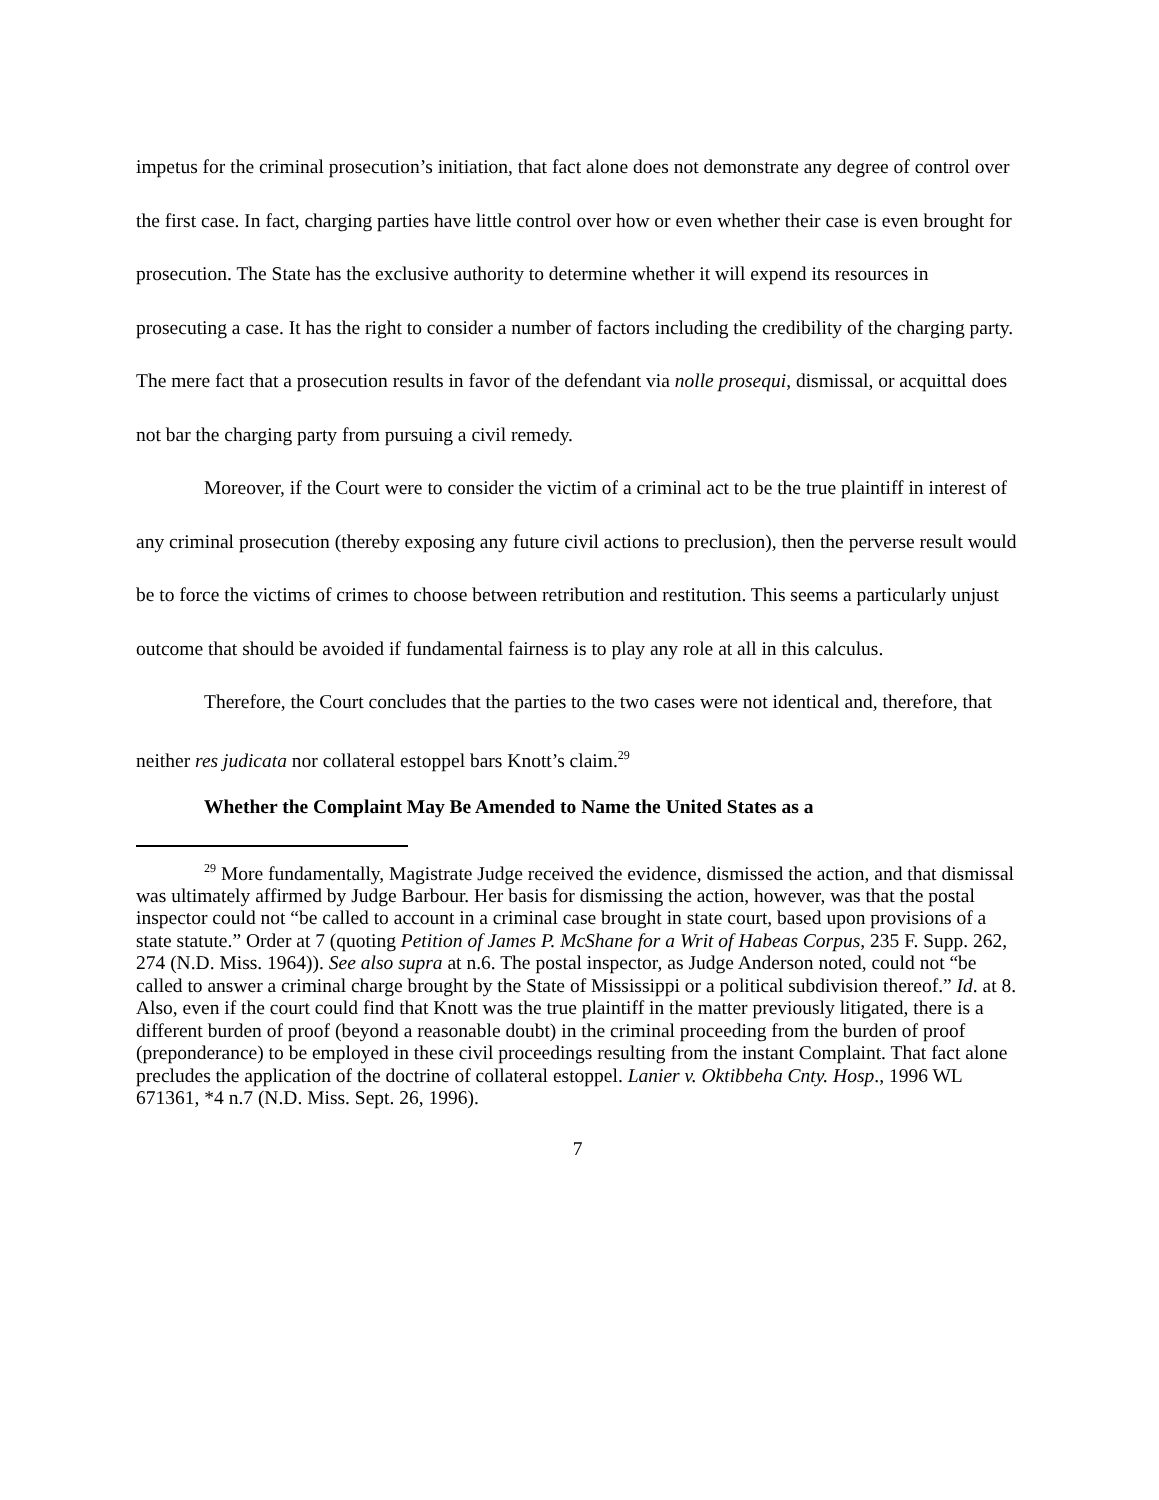impetus for the criminal prosecution’s initiation, that fact alone does not demonstrate any degree of control over the first case. In fact, charging parties have little control over how or even whether their case is even brought for prosecution. The State has the exclusive authority to determine whether it will expend its resources in prosecuting a case. It has the right to consider a number of factors including the credibility of the charging party. The mere fact that a prosecution results in favor of the defendant via nolle prosequi, dismissal, or acquittal does not bar the charging party from pursuing a civil remedy.
Moreover, if the Court were to consider the victim of a criminal act to be the true plaintiff in interest of any criminal prosecution (thereby exposing any future civil actions to preclusion), then the perverse result would be to force the victims of crimes to choose between retribution and restitution. This seems a particularly unjust outcome that should be avoided if fundamental fairness is to play any role at all in this calculus.
Therefore, the Court concludes that the parties to the two cases were not identical and, therefore, that neither res judicata nor collateral estoppel bars Knott’s claim.<sup>29</sup>
Whether the Complaint May Be Amended to Name the United States as a
<sup>29</sup> More fundamentally, Magistrate Judge received the evidence, dismissed the action, and that dismissal was ultimately affirmed by Judge Barbour. Her basis for dismissing the action, however, was that the postal inspector could not “be called to account in a criminal case brought in state court, based upon provisions of a state statute.” Order at 7 (quoting Petition of James P. McShane for a Writ of Habeas Corpus, 235 F. Supp. 262, 274 (N.D. Miss. 1964)). See also supra at n.6. The postal inspector, as Judge Anderson noted, could not “be called to answer a criminal charge brought by the State of Mississippi or a political subdivision thereof.” Id. at 8. Also, even if the court could find that Knott was the true plaintiff in the matter previously litigated, there is a different burden of proof (beyond a reasonable doubt) in the criminal proceeding from the burden of proof (preponderance) to be employed in these civil proceedings resulting from the instant Complaint. That fact alone precludes the application of the doctrine of collateral estoppel. Lanier v. Oktibbeha Cnty. Hosp., 1996 WL 671361, *4 n.7 (N.D. Miss. Sept. 26, 1996).
7